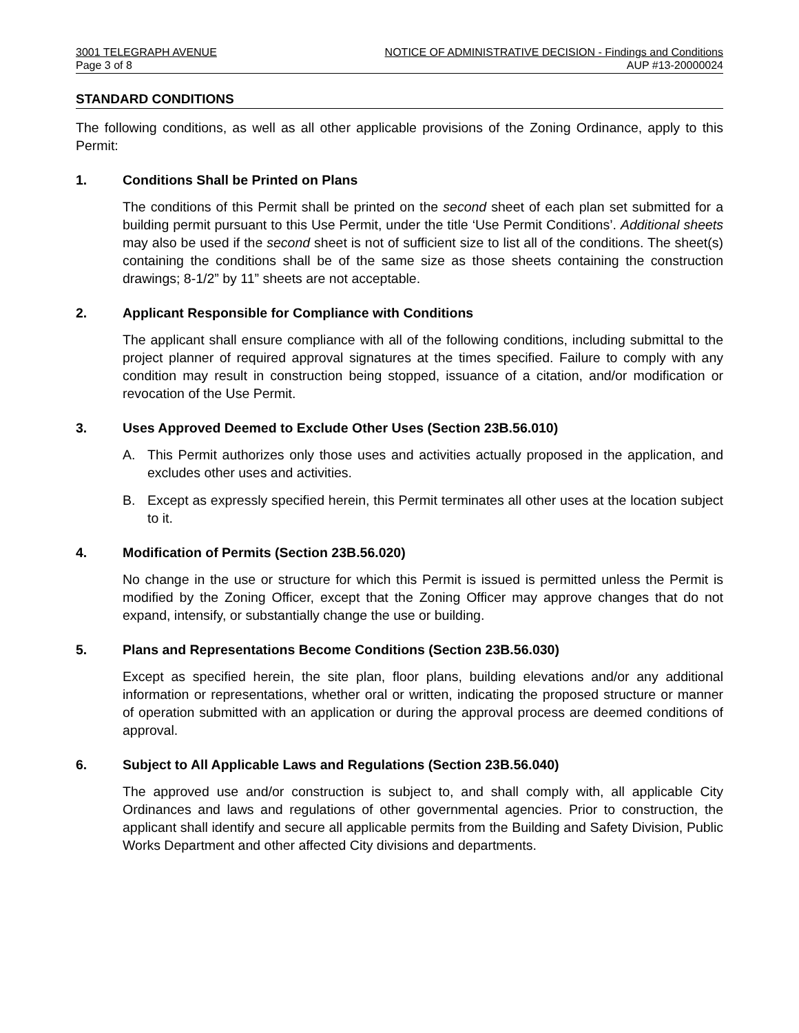3001 TELEGRAPH AVENUE NOTICE OF ADMINISTRATIVE DECISION - Findings and Conditions
Page 3 of 8 AUP #13-20000024
STANDARD CONDITIONS
The following conditions, as well as all other applicable provisions of the Zoning Ordinance, apply to this Permit:
1. Conditions Shall be Printed on Plans
The conditions of this Permit shall be printed on the second sheet of each plan set submitted for a building permit pursuant to this Use Permit, under the title ‘Use Permit Conditions’. Additional sheets may also be used if the second sheet is not of sufficient size to list all of the conditions. The sheet(s) containing the conditions shall be of the same size as those sheets containing the construction drawings; 8-1/2” by 11” sheets are not acceptable.
2. Applicant Responsible for Compliance with Conditions
The applicant shall ensure compliance with all of the following conditions, including submittal to the project planner of required approval signatures at the times specified. Failure to comply with any condition may result in construction being stopped, issuance of a citation, and/or modification or revocation of the Use Permit.
3. Uses Approved Deemed to Exclude Other Uses (Section 23B.56.010)
A. This Permit authorizes only those uses and activities actually proposed in the application, and excludes other uses and activities.
B. Except as expressly specified herein, this Permit terminates all other uses at the location subject to it.
4. Modification of Permits (Section 23B.56.020)
No change in the use or structure for which this Permit is issued is permitted unless the Permit is modified by the Zoning Officer, except that the Zoning Officer may approve changes that do not expand, intensify, or substantially change the use or building.
5. Plans and Representations Become Conditions (Section 23B.56.030)
Except as specified herein, the site plan, floor plans, building elevations and/or any additional information or representations, whether oral or written, indicating the proposed structure or manner of operation submitted with an application or during the approval process are deemed conditions of approval.
6. Subject to All Applicable Laws and Regulations (Section 23B.56.040)
The approved use and/or construction is subject to, and shall comply with, all applicable City Ordinances and laws and regulations of other governmental agencies. Prior to construction, the applicant shall identify and secure all applicable permits from the Building and Safety Division, Public Works Department and other affected City divisions and departments.